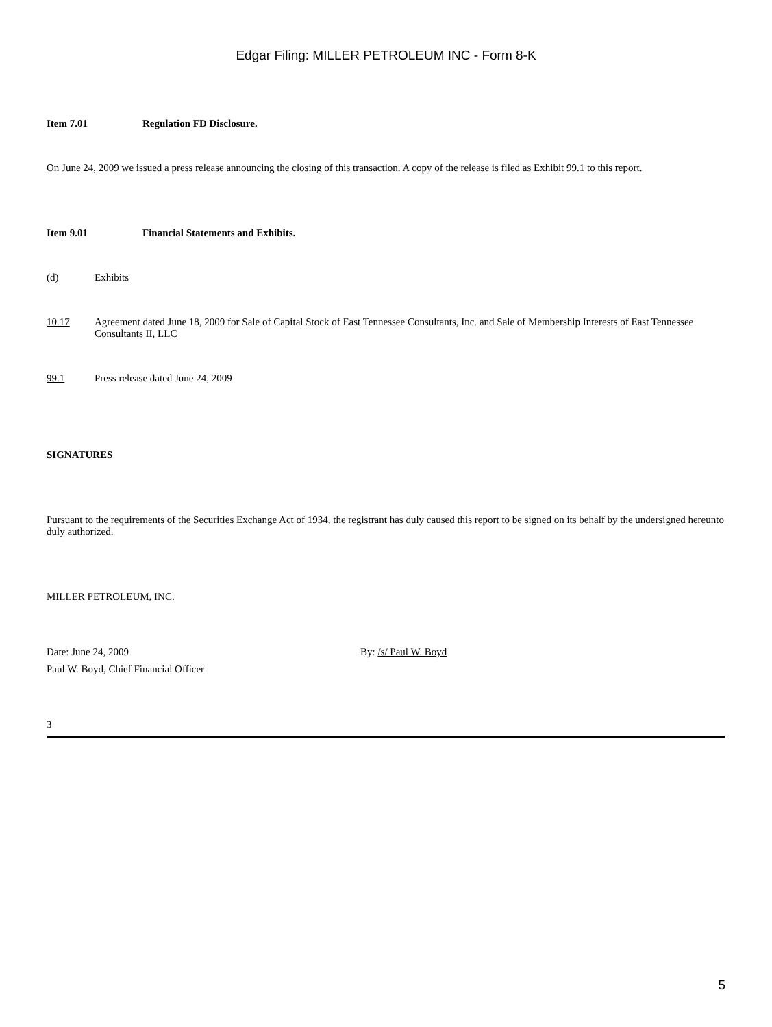Edgar Filing: MILLER PETROLEUM INC - Form 8-K
Item 7.01 Regulation FD Disclosure.
On June 24, 2009 we issued a press release announcing the closing of this transaction. A copy of the release is filed as Exhibit 99.1 to this report.
Item 9.01 Financial Statements and Exhibits.
(d) Exhibits
10.17 Agreement dated June 18, 2009 for Sale of Capital Stock of East Tennessee Consultants, Inc. and Sale of Membership Interests of East Tennessee Consultants II, LLC
99.1 Press release dated June 24, 2009
SIGNATURES
Pursuant to the requirements of the Securities Exchange Act of 1934, the registrant has duly caused this report to be signed on its behalf by the undersigned hereunto duly authorized.
MILLER PETROLEUM, INC.
Date: June 24, 2009
Paul W. Boyd, Chief Financial Officer
By: /s/ Paul W. Boyd
3
5